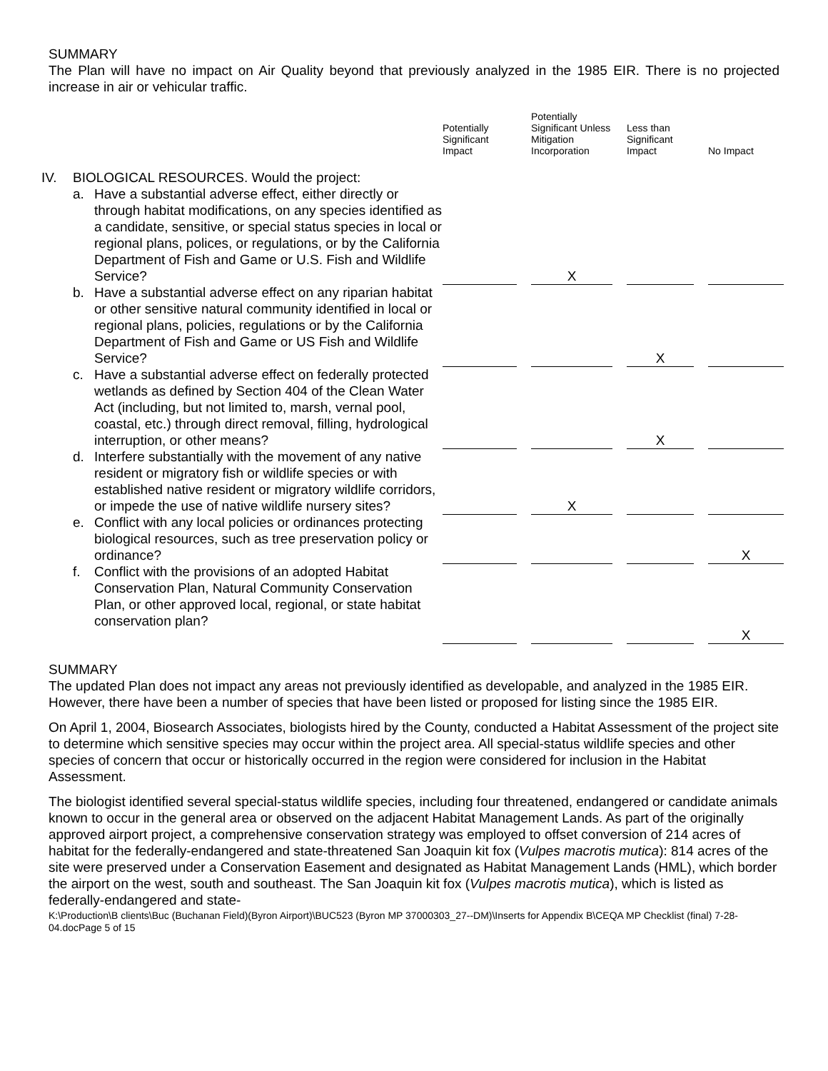SUMMARY
The Plan will have no impact on Air Quality beyond that previously analyzed in the 1985 EIR. There is no projected increase in air or vehicular traffic.
| | | | Potentially Significant Impact | | Potentially Significant Unless Mitigation Incorporation | | Less than Significant Impact | | No Impact |
| --- | --- | --- | --- | --- | --- | --- | --- | --- | --- |
| IV. | BIOLOGICAL RESOURCES. Would the project: | | | | | | | | |
| | a. | Have a substantial adverse effect, either directly or through habitat modifications, on any species identified as a candidate, sensitive, or special status species in local or regional plans, polices, or regulations, or by the California Department of Fish and Game or U.S. Fish and Wildlife Service? | | | X | | | | |
| | b. | Have a substantial adverse effect on any riparian habitat or other sensitive natural community identified in local or regional plans, policies, regulations or by the California Department of Fish and Game or US Fish and Wildlife Service? | | | | | X | | |
| | c. | Have a substantial adverse effect on federally protected wetlands as defined by Section 404 of the Clean Water Act (including, but not limited to, marsh, vernal pool, coastal, etc.) through direct removal, filling, hydrological interruption, or other means? | | | | | X | | |
| | d. | Interfere substantially with the movement of any native resident or migratory fish or wildlife species or with established native resident or migratory wildlife corridors, or impede the use of native wildlife nursery sites? | | | X | | | | |
| | e. | Conflict with any local policies or ordinances protecting biological resources, such as tree preservation policy or ordinance? | | | | | | | X |
| | f. | Conflict with the provisions of an adopted Habitat Conservation Plan, Natural Community Conservation Plan, or other approved local, regional, or state habitat conservation plan? | | | | | | | X |
SUMMARY
The updated Plan does not impact any areas not previously identified as developable, and analyzed in the 1985 EIR. However, there have been a number of species that have been listed or proposed for listing since the 1985 EIR.
On April 1, 2004, Biosearch Associates, biologists hired by the County, conducted a Habitat Assessment of the project site to determine which sensitive species may occur within the project area. All special-status wildlife species and other species of concern that occur or historically occurred in the region were considered for inclusion in the Habitat Assessment.
The biologist identified several special-status wildlife species, including four threatened, endangered or candidate animals known to occur in the general area or observed on the adjacent Habitat Management Lands. As part of the originally approved airport project, a comprehensive conservation strategy was employed to offset conversion of 214 acres of habitat for the federally-endangered and state-threatened San Joaquin kit fox (Vulpes macrotis mutica): 814 acres of the site were preserved under a Conservation Easement and designated as Habitat Management Lands (HML), which border the airport on the west, south and southeast. The San Joaquin kit fox (Vulpes macrotis mutica), which is listed as federally-endangered and state-
K:\Production\B clients\Buc (Buchanan Field)(Byron Airport)\BUC523 (Byron MP 37000303_27--DM)\Inserts for Appendix B\CEQA MP Checklist (final) 7-28-04.docPage 5 of 15